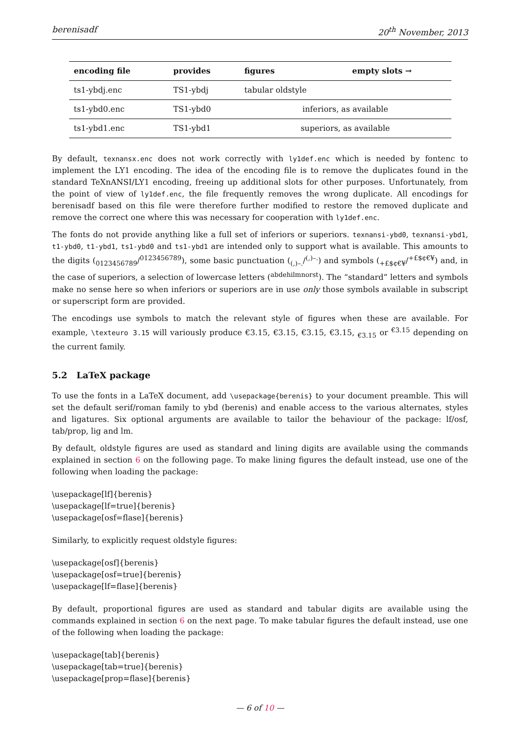berenisadf 20<sup>th</sup> November, 2013
| encoding file | provides | figures | empty slots → |
| --- | --- | --- | --- |
| ts1-ybdj.enc | TS1-ybdj | tabular oldstyle | |
| ts1-ybd0.enc | TS1-ybd0 | inferiors, as available | |
| ts1-ybd1.enc | TS1-ybd1 | superiors, as available | |
By default, texnansx.enc does not work correctly with ly1def.enc which is needed by fontenc to implement the LY1 encoding. The idea of the encoding file is to remove the duplicates found in the standard TeXnANSI/LY1 encoding, freeing up additional slots for other purposes. Unfortunately, from the point of view of ly1def.enc, the file frequently removes the wrong duplicate. All encodings for berenisadf based on this file were therefore further modified to restore the removed duplicate and remove the correct one where this was necessary for cooperation with ly1def.enc.
The fonts do not provide anything like a full set of inferiors or superiors. texnansi-ybd0, texnansi-ybd1, t1-ybd0, t1-ybd1, ts1-ybd0 and ts1-ybd1 are intended only to support what is available. This amounts to the digits (<sub>0123456789</sub>/<sup>0123456789</sup>), some basic punctuation (<sub>(,)–.</sub>/<sup>(,)–.</sup>) and symbols (<sub>+£$¢€¥</sub>/<sup>+£$¢€¥</sup>) and, in the case of superiors, a selection of lowercase letters (<sup>abdehilmnorst</sup>). The “standard” letters and symbols make no sense here so when inferiors or superiors are in use only those symbols available in subscript or superscript form are provided.
The encodings use symbols to match the relevant style of figures when these are available. For example, \texteuro 3.15 will variously produce €3.15, €3.15, €3.15, €3.15, <sub>€3.15</sub> or <sup>€3.15</sup> depending on the current family.
5.2 LaTeX package
To use the fonts in a LaTeX document, add \usepackage{berenis} to your document preamble. This will set the default serif/roman family to ybd (berenis) and enable access to the various alternates, styles and ligatures. Six optional arguments are available to tailor the behaviour of the package: lf/osf, tab/prop, lig and lm.
By default, oldstyle figures are used as standard and lining digits are available using the commands explained in section 6 on the following page. To make lining figures the default instead, use one of the following when loading the package:
\usepackage[lf]{berenis}
\usepackage[lf=true]{berenis}
\usepackage[osf=flase]{berenis}
Similarly, to explicitly request oldstyle figures:
\usepackage[osf]{berenis}
\usepackage[osf=true]{berenis}
\usepackage[lf=flase]{berenis}
By default, proportional figures are used as standard and tabular digits are available using the commands explained in section 6 on the next page. To make tabular figures the default instead, use one of the following when loading the package:
\usepackage[tab]{berenis}
\usepackage[tab=true]{berenis}
\usepackage[prop=flase]{berenis}
— 6 of 10 —